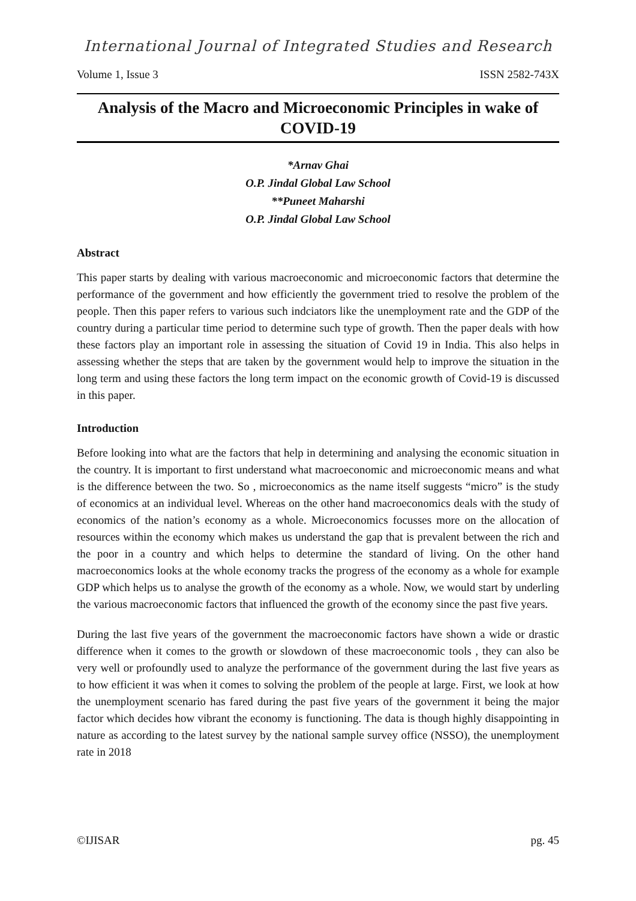International Journal of Integrated Studies and Research
Volume 1, Issue 3 ISSN 2582-743X
Analysis of the Macro and Microeconomic Principles in wake of COVID-19
*Arnav Ghai
O.P. Jindal Global Law School
**Puneet Maharshi
O.P. Jindal Global Law School
Abstract
This paper starts by dealing with various macroeconomic and microeconomic factors that determine the performance of the government and how efficiently the government tried to resolve the problem of the people. Then this paper refers to various such indciators like the unemployment rate and the GDP of the country during a particular time period to determine such type of growth. Then the paper deals with how these factors play an important role in assessing the situation of Covid 19 in India. This also helps in assessing whether the steps that are taken by the government would help to improve the situation in the long term and using these factors the long term impact on the economic growth of Covid-19 is discussed in this paper.
Introduction
Before looking into what are the factors that help in determining and analysing the economic situation in the country. It is important to first understand what macroeconomic and microeconomic means and what is the difference between the two. So , microeconomics as the name itself suggests “micro” is the study of economics at an individual level. Whereas on the other hand macroeconomics deals with the study of economics of the nation’s economy as a whole. Microeconomics focusses more on the allocation of resources within the economy which makes us understand the gap that is prevalent between the rich and the poor in a country and which helps to determine the standard of living. On the other hand macroeconomics looks at the whole economy tracks the progress of the economy as a whole for example GDP which helps us to analyse the growth of the economy as a whole. Now, we would start by underling the various macroeconomic factors that influenced the growth of the economy since the past five years.
During the last five years of the government the macroeconomic factors have shown a wide or drastic difference when it comes to the growth or slowdown of these macroeconomic tools , they can also be very well or profoundly used to analyze the performance of the government during the last five years as to how efficient it was when it comes to solving the problem of the people at large. First, we look at how the unemployment scenario has fared during the past five years of the government it being the major factor which decides how vibrant the economy is functioning. The data is though highly disappointing in nature as according to the latest survey by the national sample survey office (NSSO), the unemployment rate in 2018
©IJISAR pg. 45